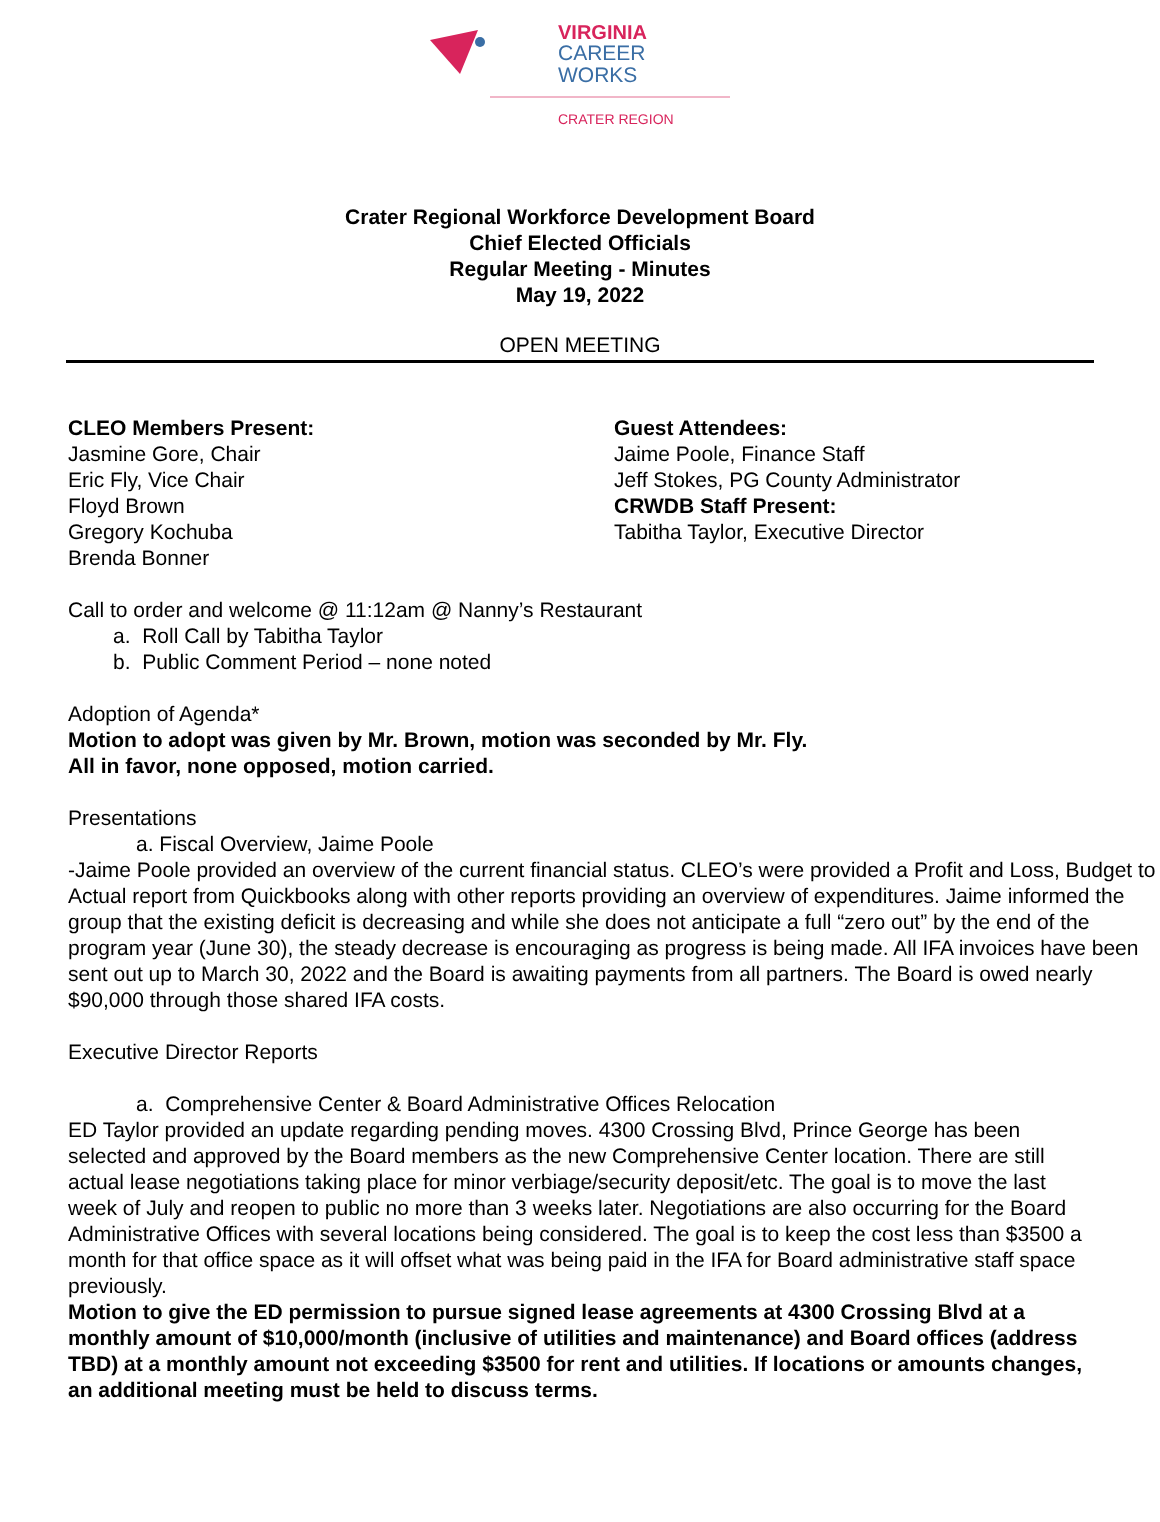VIRGINIA
CAREER WORKS
CRATER REGION
Crater Regional Workforce Development Board
Chief Elected Officials
Regular Meeting - Minutes
May 19, 2022
OPEN MEETING
CLEO Members Present:
Jasmine Gore, Chair
Eric Fly, Vice Chair
Floyd Brown
Gregory Kochuba
Brenda Bonner
Guest Attendees:
Jaime Poole, Finance Staff
Jeff Stokes, PG County Administrator
CRWDB Staff Present:
Tabitha Taylor, Executive Director
Call to order and welcome @ 11:12am @ Nanny’s Restaurant
a. Roll Call by Tabitha Taylor
b. Public Comment Period – none noted
Adoption of Agenda*
Motion to adopt was given by Mr. Brown, motion was seconded by Mr. Fly.
All in favor, none opposed, motion carried.
Presentations
a. Fiscal Overview, Jaime Poole
-Jaime Poole provided an overview of the current financial status. CLEO’s were provided a Profit and Loss, Budget to Actual report from Quickbooks along with other reports providing an overview of expenditures. Jaime informed the group that the existing deficit is decreasing and while she does not anticipate a full “zero out” by the end of the program year (June 30), the steady decrease is encouraging as progress is being made. All IFA invoices have been sent out up to March 30, 2022 and the Board is awaiting payments from all partners. The Board is owed nearly $90,000 through those shared IFA costs.
Executive Director Reports
a. Comprehensive Center & Board Administrative Offices Relocation
ED Taylor provided an update regarding pending moves. 4300 Crossing Blvd, Prince George has been selected and approved by the Board members as the new Comprehensive Center location. There are still actual lease negotiations taking place for minor verbiage/security deposit/etc. The goal is to move the last week of July and reopen to public no more than 3 weeks later. Negotiations are also occurring for the Board Administrative Offices with several locations being considered. The goal is to keep the cost less than $3500 a month for that office space as it will offset what was being paid in the IFA for Board administrative staff space previously.
Motion to give the ED permission to pursue signed lease agreements at 4300 Crossing Blvd at a monthly amount of $10,000/month (inclusive of utilities and maintenance) and Board offices (address TBD) at a monthly amount not exceeding $3500 for rent and utilities. If locations or amounts changes, an additional meeting must be held to discuss terms.